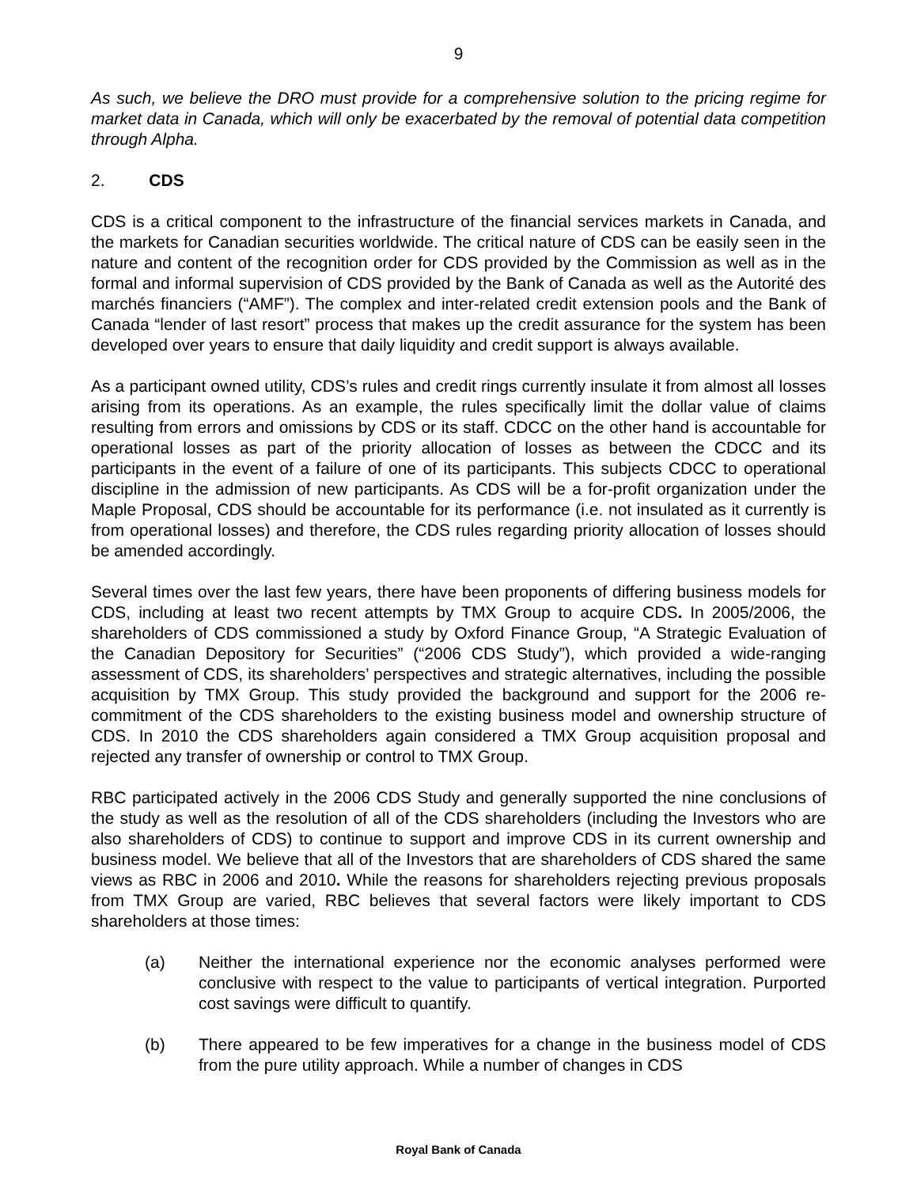9
As such, we believe the DRO must provide for a comprehensive solution to the pricing regime for market data in Canada, which will only be exacerbated by the removal of potential data competition through Alpha.
2. CDS
CDS is a critical component to the infrastructure of the financial services markets in Canada, and the markets for Canadian securities worldwide. The critical nature of CDS can be easily seen in the nature and content of the recognition order for CDS provided by the Commission as well as in the formal and informal supervision of CDS provided by the Bank of Canada as well as the Autorité des marchés financiers (“AMF”). The complex and inter-related credit extension pools and the Bank of Canada “lender of last resort” process that makes up the credit assurance for the system has been developed over years to ensure that daily liquidity and credit support is always available.
As a participant owned utility, CDS’s rules and credit rings currently insulate it from almost all losses arising from its operations. As an example, the rules specifically limit the dollar value of claims resulting from errors and omissions by CDS or its staff. CDCC on the other hand is accountable for operational losses as part of the priority allocation of losses as between the CDCC and its participants in the event of a failure of one of its participants. This subjects CDCC to operational discipline in the admission of new participants. As CDS will be a for-profit organization under the Maple Proposal, CDS should be accountable for its performance (i.e. not insulated as it currently is from operational losses) and therefore, the CDS rules regarding priority allocation of losses should be amended accordingly.
Several times over the last few years, there have been proponents of differing business models for CDS, including at least two recent attempts by TMX Group to acquire CDS. In 2005/2006, the shareholders of CDS commissioned a study by Oxford Finance Group, “A Strategic Evaluation of the Canadian Depository for Securities” (“2006 CDS Study”), which provided a wide-ranging assessment of CDS, its shareholders’ perspectives and strategic alternatives, including the possible acquisition by TMX Group. This study provided the background and support for the 2006 re-commitment of the CDS shareholders to the existing business model and ownership structure of CDS. In 2010 the CDS shareholders again considered a TMX Group acquisition proposal and rejected any transfer of ownership or control to TMX Group.
RBC participated actively in the 2006 CDS Study and generally supported the nine conclusions of the study as well as the resolution of all of the CDS shareholders (including the Investors who are also shareholders of CDS) to continue to support and improve CDS in its current ownership and business model. We believe that all of the Investors that are shareholders of CDS shared the same views as RBC in 2006 and 2010. While the reasons for shareholders rejecting previous proposals from TMX Group are varied, RBC believes that several factors were likely important to CDS shareholders at those times:
(a) Neither the international experience nor the economic analyses performed were conclusive with respect to the value to participants of vertical integration. Purported cost savings were difficult to quantify.
(b) There appeared to be few imperatives for a change in the business model of CDS from the pure utility approach. While a number of changes in CDS
Royal Bank of Canada